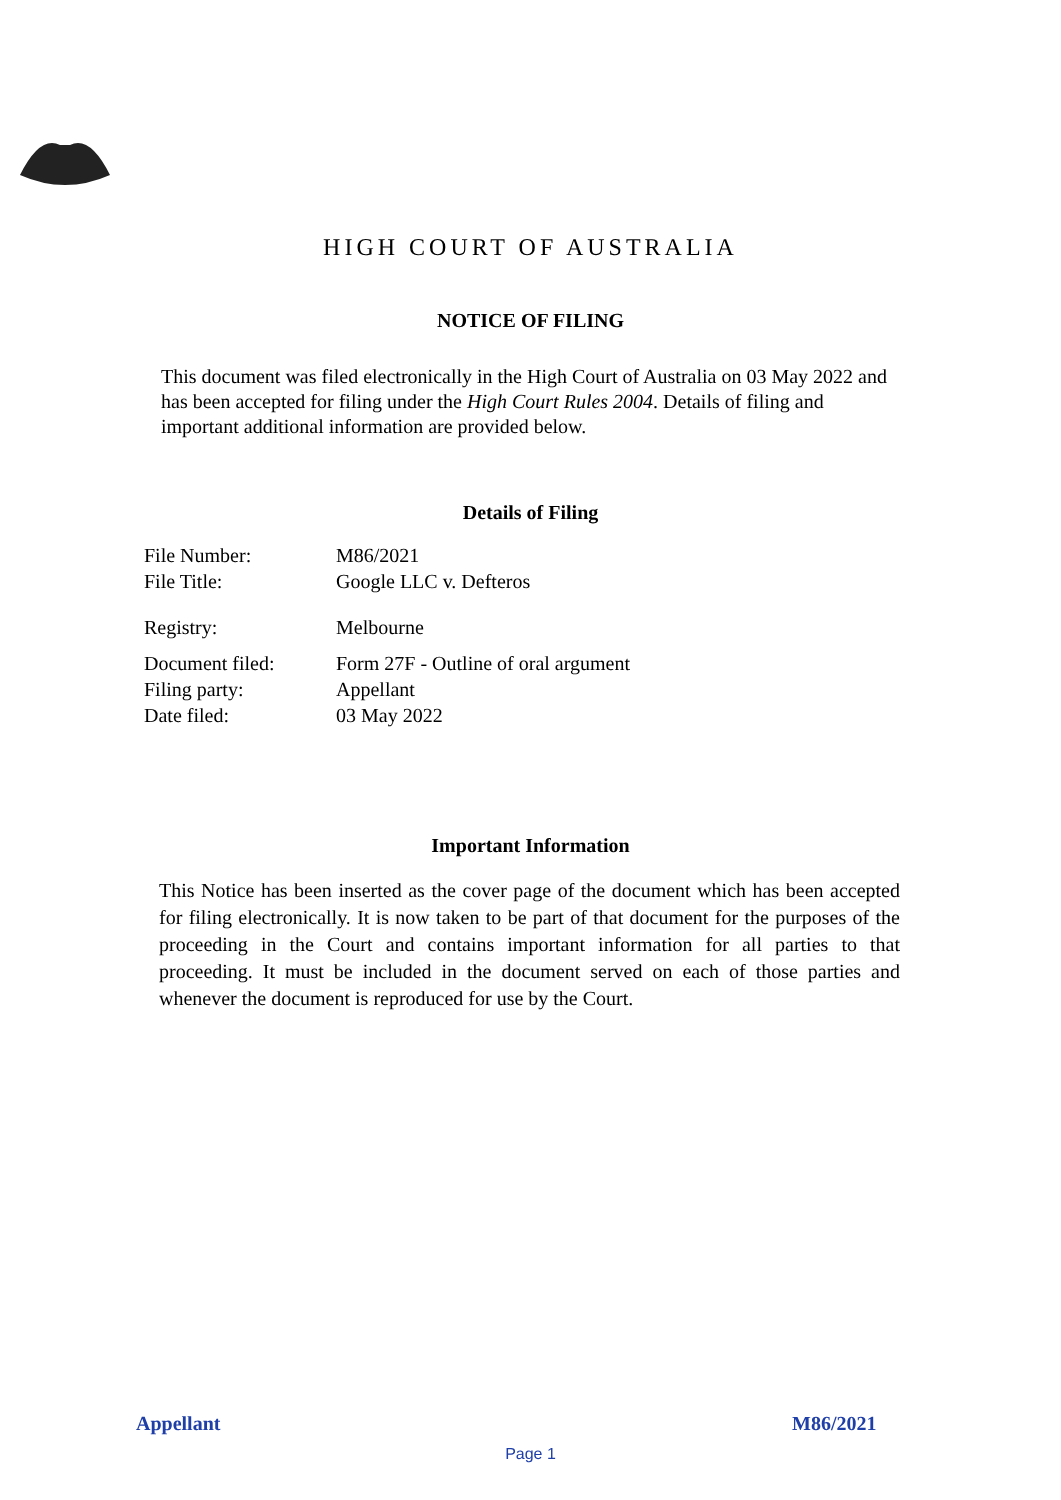HIGH COURT OF AUSTRALIA
NOTICE OF FILING
This document was filed electronically in the High Court of Australia on 03 May 2022 and has been accepted for filing under the High Court Rules 2004. Details of filing and important additional information are provided below.
Details of Filing
| File Number: | M86/2021 |
| File Title: | Google LLC v. Defteros |
| Registry: | Melbourne |
| Document filed: | Form 27F - Outline of oral argument |
| Filing party: | Appellant |
| Date filed: | 03 May 2022 |
Important Information
This Notice has been inserted as the cover page of the document which has been accepted for filing electronically. It is now taken to be part of that document for the purposes of the proceeding in the Court and contains important information for all parties to that proceeding. It must be included in the document served on each of those parties and whenever the document is reproduced for use by the Court.
Appellant M86/2021
Page 1